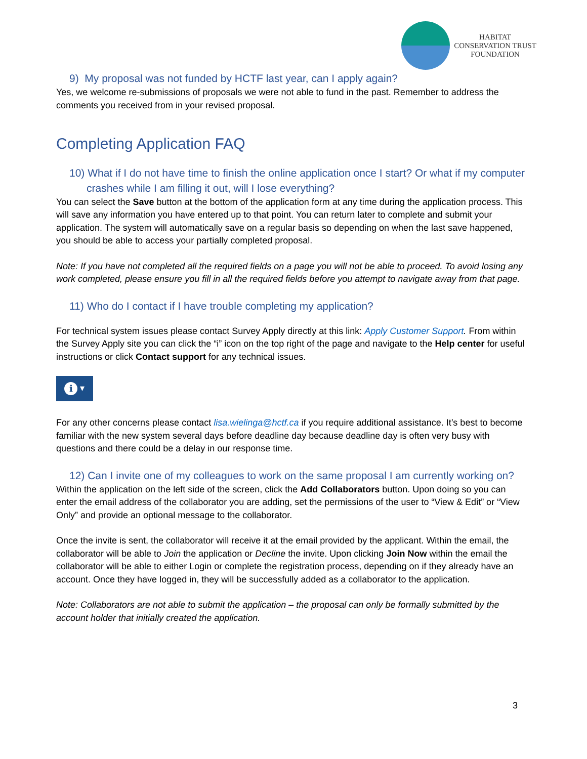HABITAT
CONSERVATION TRUST
FOUNDATION
9) My proposal was not funded by HCTF last year, can I apply again?
Yes, we welcome re-submissions of proposals we were not able to fund in the past. Remember to address the comments you received from in your revised proposal.
Completing Application FAQ
10) What if I do not have time to finish the online application once I start? Or what if my computer crashes while I am filling it out, will I lose everything?
You can select the Save button at the bottom of the application form at any time during the application process. This will save any information you have entered up to that point. You can return later to complete and submit your application. The system will automatically save on a regular basis so depending on when the last save happened, you should be able to access your partially completed proposal.
Note: If you have not completed all the required fields on a page you will not be able to proceed. To avoid losing any work completed, please ensure you fill in all the required fields before you attempt to navigate away from that page.
11) Who do I contact if I have trouble completing my application?
For technical system issues please contact Survey Apply directly at this link: Apply Customer Support. From within the Survey Apply site you can click the “i” icon on the top right of the page and navigate to the Help center for useful instructions or click Contact support for any technical issues.
i ▾
For any other concerns please contact lisa.wielinga@hctf.ca if you require additional assistance. It’s best to become familiar with the new system several days before deadline day because deadline day is often very busy with questions and there could be a delay in our response time.
12) Can I invite one of my colleagues to work on the same proposal I am currently working on?
Within the application on the left side of the screen, click the Add Collaborators button. Upon doing so you can enter the email address of the collaborator you are adding, set the permissions of the user to “View & Edit” or “View Only” and provide an optional message to the collaborator.
Once the invite is sent, the collaborator will receive it at the email provided by the applicant. Within the email, the collaborator will be able to Join the application or Decline the invite. Upon clicking Join Now within the email the collaborator will be able to either Login or complete the registration process, depending on if they already have an account. Once they have logged in, they will be successfully added as a collaborator to the application.
Note: Collaborators are not able to submit the application – the proposal can only be formally submitted by the account holder that initially created the application.
3